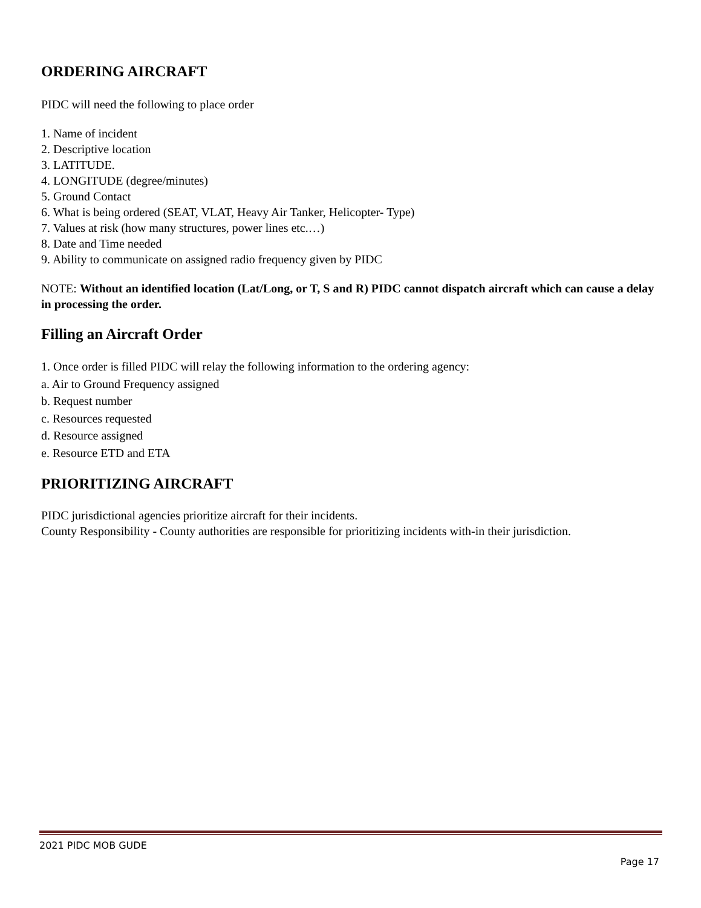ORDERING AIRCRAFT
PIDC will need the following to place order
1. Name of incident
2. Descriptive location
3. LATITUDE.
4. LONGITUDE (degree/minutes)
5. Ground Contact
6. What is being ordered (SEAT, VLAT, Heavy Air Tanker, Helicopter- Type)
7. Values at risk (how many structures, power lines etc.…)
8. Date and Time needed
9. Ability to communicate on assigned radio frequency given by PIDC
NOTE: Without an identified location (Lat/Long, or T, S and R) PIDC cannot dispatch aircraft which can cause a delay in processing the order.
Filling an Aircraft Order
1. Once order is filled PIDC will relay the following information to the ordering agency:
a. Air to Ground Frequency assigned
b. Request number
c. Resources requested
d. Resource assigned
e. Resource ETD and ETA
PRIORITIZING AIRCRAFT
PIDC jurisdictional agencies prioritize aircraft for their incidents.
County Responsibility - County authorities are responsible for prioritizing incidents with-in their jurisdiction.
2021 PIDC MOB GUDE
Page 17